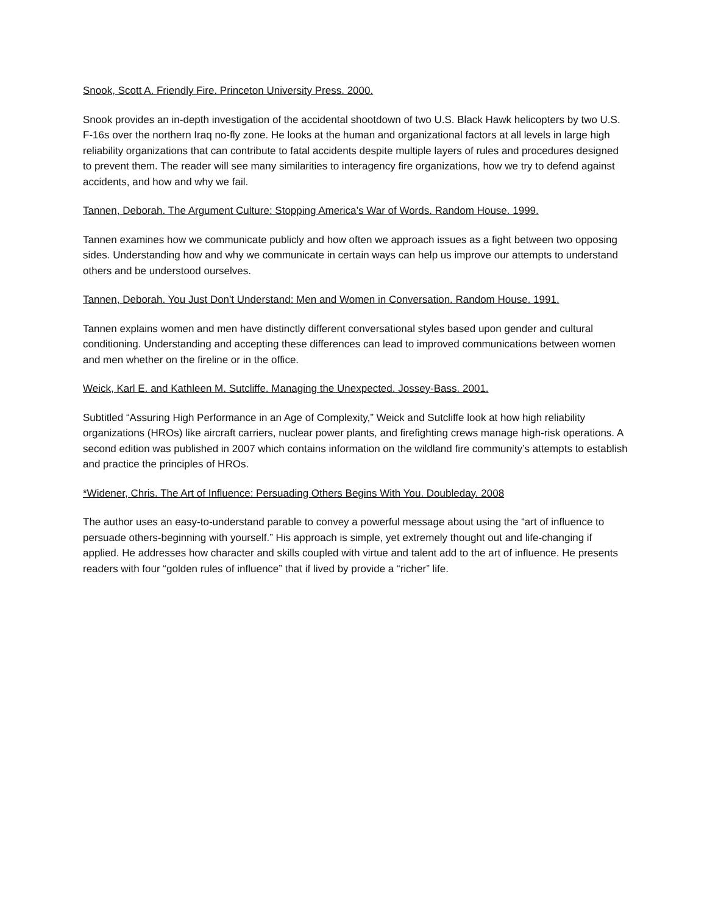Snook, Scott A. Friendly Fire. Princeton University Press. 2000.
Snook provides an in-depth investigation of the accidental shootdown of two U.S. Black Hawk helicopters by two U.S. F-16s over the northern Iraq no-fly zone. He looks at the human and organizational factors at all levels in large high reliability organizations that can contribute to fatal accidents despite multiple layers of rules and procedures designed to prevent them. The reader will see many similarities to interagency fire organizations, how we try to defend against accidents, and how and why we fail.
Tannen, Deborah. The Argument Culture: Stopping America’s War of Words. Random House. 1999.
Tannen examines how we communicate publicly and how often we approach issues as a fight between two opposing sides. Understanding how and why we communicate in certain ways can help us improve our attempts to understand others and be understood ourselves.
Tannen, Deborah. You Just Don't Understand: Men and Women in Conversation. Random House. 1991.
Tannen explains women and men have distinctly different conversational styles based upon gender and cultural conditioning. Understanding and accepting these differences can lead to improved communications between women and men whether on the fireline or in the office.
Weick, Karl E. and Kathleen M. Sutcliffe. Managing the Unexpected. Jossey-Bass. 2001.
Subtitled “Assuring High Performance in an Age of Complexity,” Weick and Sutcliffe look at how high reliability organizations (HROs) like aircraft carriers, nuclear power plants, and firefighting crews manage high-risk operations. A second edition was published in 2007 which contains information on the wildland fire community’s attempts to establish and practice the principles of HROs.
*Widener, Chris. The Art of Influence: Persuading Others Begins With You. Doubleday. 2008
The author uses an easy-to-understand parable to convey a powerful message about using the “art of influence to persuade others-beginning with yourself.” His approach is simple, yet extremely thought out and life-changing if applied. He addresses how character and skills coupled with virtue and talent add to the art of influence. He presents readers with four “golden rules of influence” that if lived by provide a “richer” life.